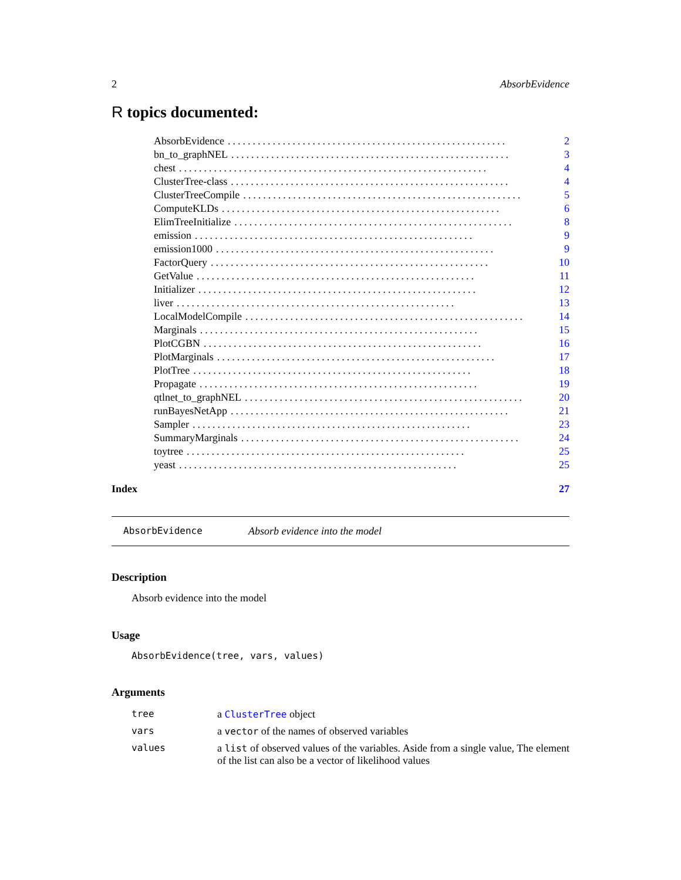2 AbsorbEvidence
R topics documented:
AbsorbEvidence........................................................ 2
bn_to_graphNEL........................................................ 3
chest.............................................................. 4
ClusterTree-class........................................................ 4
ClusterTreeCompile........................................................ 5
ComputeKLDs........................................................ 6
ElimTreeInitialize........................................................ 8
emission........................................................ 9
emission1000........................................................ 9
FactorQuery........................................................ 10
GetValue........................................................ 11
Initializer........................................................ 12
liver........................................................ 13
LocalModelCompile........................................................ 14
Marginals........................................................ 15
PlotCGBN........................................................ 16
PlotMarginals........................................................ 17
PlotTree........................................................ 18
Propagate........................................................ 19
qtlnet_to_graphNEL........................................................ 20
runBayesNetApp........................................................ 21
Sampler........................................................ 23
SummaryMarginals........................................................ 24
toytree........................................................ 25
yeast........................................................ 25
Index 27
AbsorbEvidence Absorb evidence into the model
Description
Absorb evidence into the model
Usage
AbsorbEvidence(tree, vars, values)
Arguments
| tree | a ClusterTree object |
| vars | a vector of the names of observed variables |
| values | a list of observed values of the variables. Aside from a single value, The element of the list can also be a vector of likelihood values |